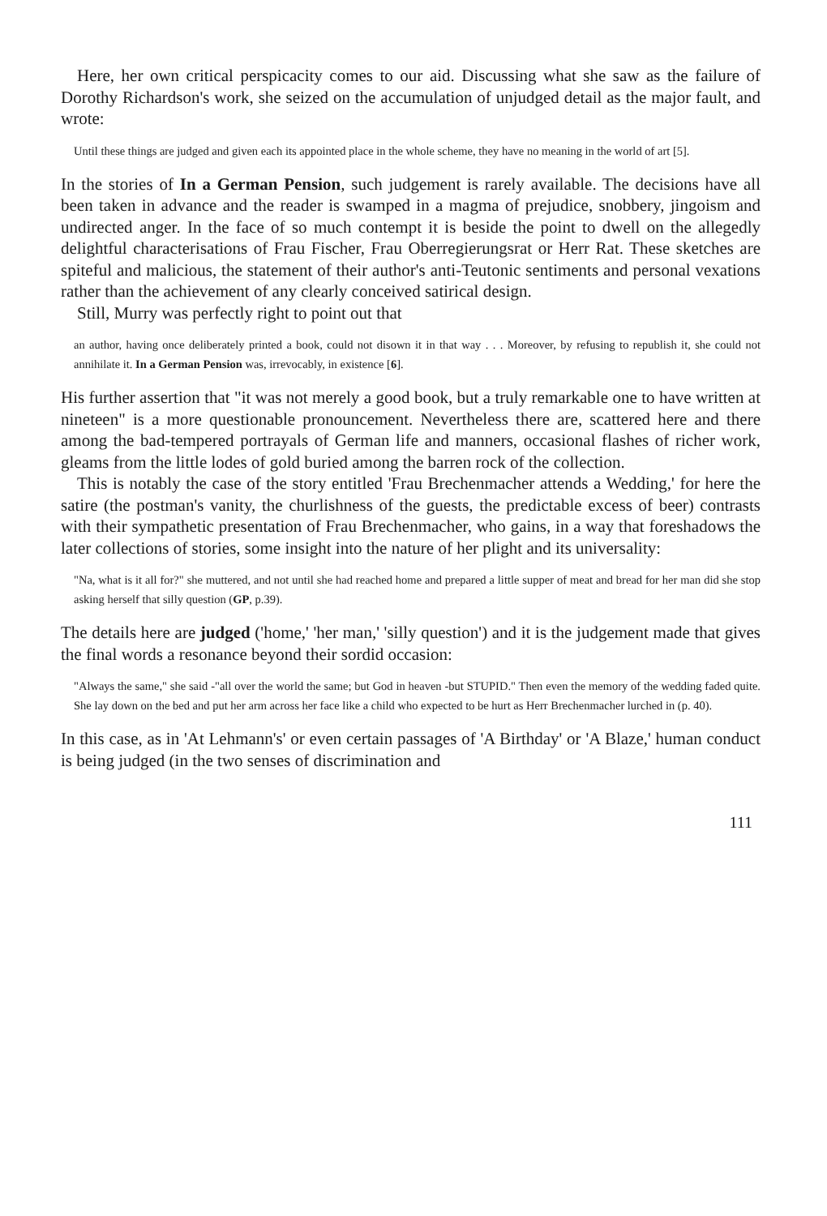Here, her own critical perspicacity comes to our aid. Discussing what she saw as the failure of Dorothy Richardson's work, she seized on the accumulation of unjudged detail as the major fault, and wrote:
Until these things are judged and given each its appointed place in the whole scheme, they have no meaning in the world of art [5].
In the stories of In a German Pension, such judgement is rarely available. The decisions have all been taken in advance and the reader is swamped in a magma of prejudice, snobbery, jingoism and undirected anger. In the face of so much contempt it is beside the point to dwell on the allegedly delightful characterisations of Frau Fischer, Frau Oberregierungsrat or Herr Rat. These sketches are spiteful and malicious, the statement of their author's anti-Teutonic sentiments and personal vexations rather than the achievement of any clearly conceived satirical design.
Still, Murry was perfectly right to point out that
an author, having once deliberately printed a book, could not disown it in that way . . . Moreover, by refusing to republish it, she could not annihilate it. In a German Pension was, irrevocably, in existence [6].
His further assertion that "it was not merely a good book, but a truly remarkable one to have written at nineteen" is a more questionable pronouncement. Nevertheless there are, scattered here and there among the bad-tempered portrayals of German life and manners, occasional flashes of richer work, gleams from the little lodes of gold buried among the barren rock of the collection.
This is notably the case of the story entitled 'Frau Brechenmacher attends a Wedding,' for here the satire (the postman's vanity, the churlishness of the guests, the predictable excess of beer) contrasts with their sympathetic presentation of Frau Brechenmacher, who gains, in a way that foreshadows the later collections of stories, some insight into the nature of her plight and its universality:
"Na, what is it all for?" she muttered, and not until she had reached home and prepared a little supper of meat and bread for her man did she stop asking herself that silly question (GP, p.39).
The details here are judged ('home,' 'her man,' 'silly question') and it is the judgement made that gives the final words a resonance beyond their sordid occasion:
"Always the same," she said -"all over the world the same; but God in heaven -but STUPID." Then even the memory of the wedding faded quite. She lay down on the bed and put her arm across her face like a child who expected to be hurt as Herr Brechenmacher lurched in (p. 40).
In this case, as in 'At Lehmann's' or even certain passages of 'A Birthday' or 'A Blaze,' human conduct is being judged (in the two senses of discrimination and
111